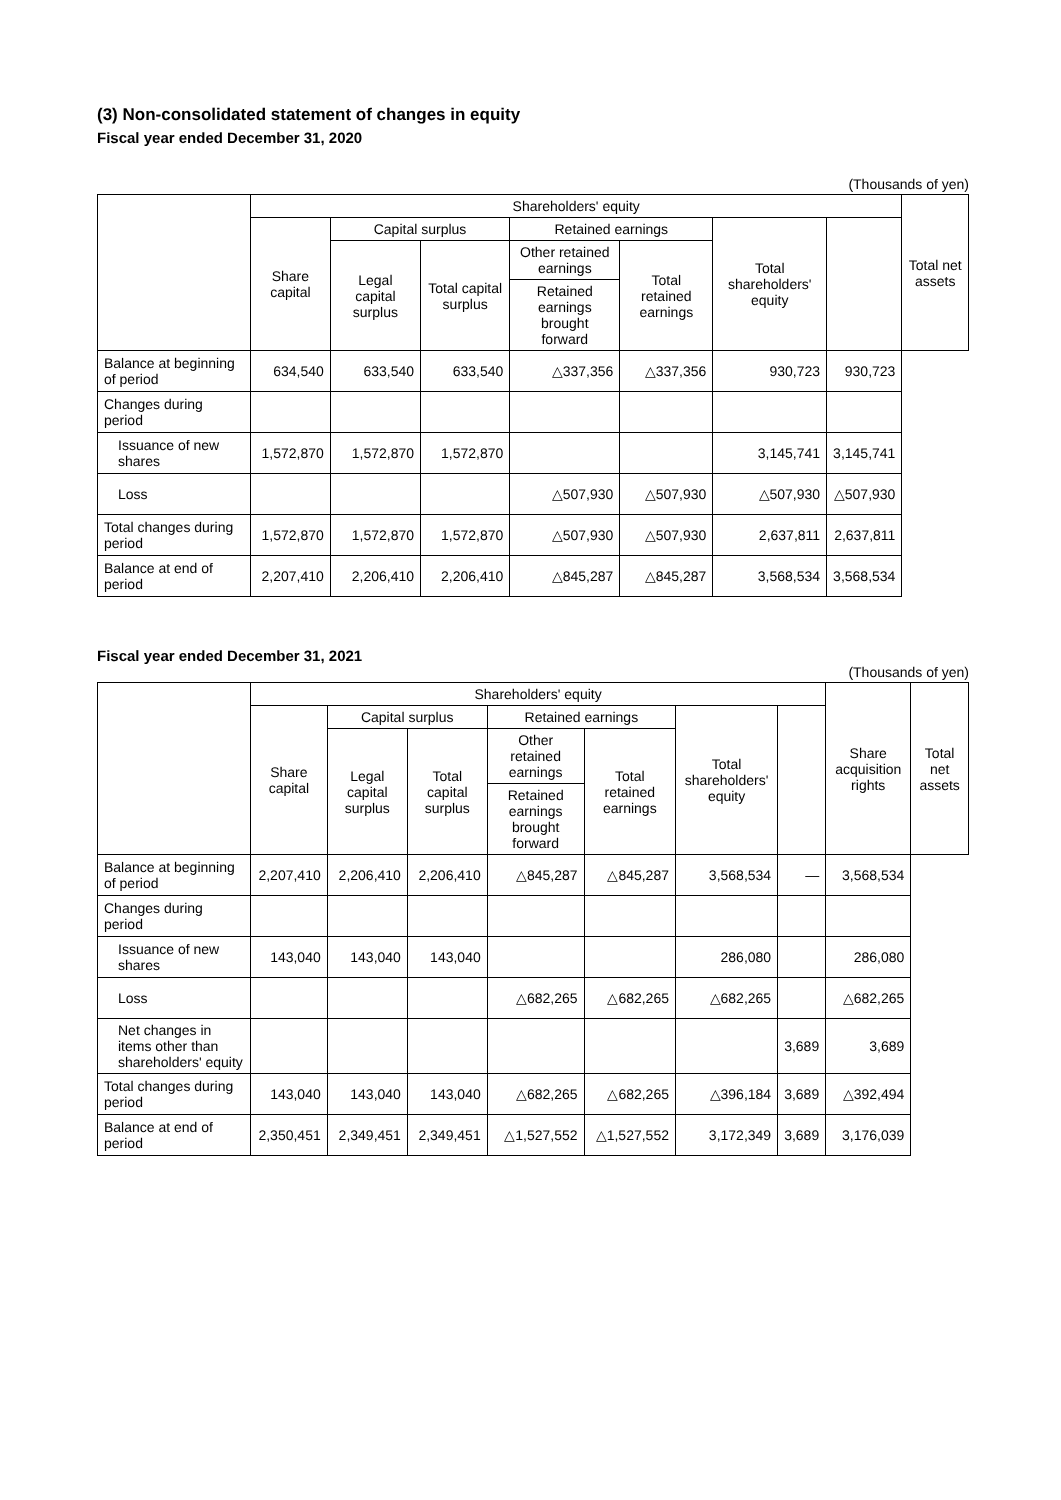(3) Non-consolidated statement of changes in equity
Fiscal year ended December 31, 2020
(Thousands of yen)
| | Shareholders' equity | | | | | | | Total net assets |
| --- | --- | --- | --- | --- | --- | --- | --- | --- |
| | Share capital | Capital surplus | | Retained earnings | | Total shareholders' equity | | |
| | | Legal capital surplus | Total capital surplus | Other retained earnings | Total retained earnings | | | |
| | | | | Retained earnings brought forward | | | | |
| Balance at beginning of period | 634,540 | 633,540 | 633,540 | △337,356 | △337,356 | 930,723 | 930,723 | |
| Changes during period | | | | | | | | |
| Issuance of new shares | 1,572,870 | 1,572,870 | 1,572,870 | | | 3,145,741 | 3,145,741 | |
| Loss | | | | △507,930 | △507,930 | △507,930 | △507,930 | |
| Total changes during period | 1,572,870 | 1,572,870 | 1,572,870 | △507,930 | △507,930 | 2,637,811 | 2,637,811 | |
| Balance at end of period | 2,207,410 | 2,206,410 | 2,206,410 | △845,287 | △845,287 | 3,568,534 | 3,568,534 | |
Fiscal year ended December 31, 2021
(Thousands of yen)
| | Shareholders' equity | | | | | | | Share acquisition rights | Total net assets |
| --- | --- | --- | --- | --- | --- | --- | --- | --- | --- |
| | Share capital | Capital surplus | | Retained earnings | | Total shareholders' equity | | | |
| | | Legal capital surplus | Total capital surplus | Other retained earnings | Total retained earnings | | | | |
| | | | | Retained earnings brought forward | | | | | |
| Balance at beginning of period | 2,207,410 | 2,206,410 | 2,206,410 | △845,287 | △845,287 | 3,568,534 | — | 3,568,534 | |
| Changes during period | | | | | | | | | |
| Issuance of new shares | 143,040 | 143,040 | 143,040 | | | 286,080 | | 286,080 | |
| Loss | | | | △682,265 | △682,265 | △682,265 | | △682,265 | |
| Net changes in items other than shareholders' equity | | | | | | | 3,689 | 3,689 | |
| Total changes during period | 143,040 | 143,040 | 143,040 | △682,265 | △682,265 | △396,184 | 3,689 | △392,494 | |
| Balance at end of period | 2,350,451 | 2,349,451 | 2,349,451 | △1,527,552 | △1,527,552 | 3,172,349 | 3,689 | 3,176,039 | |